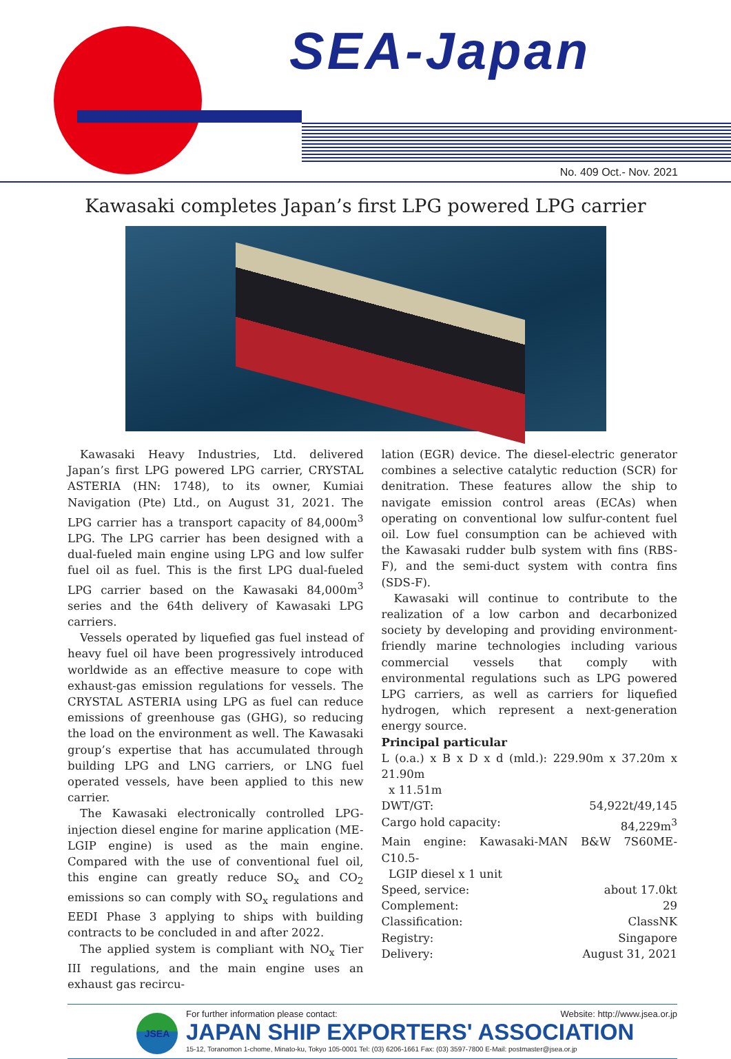SEA-Japan
No. 409 Oct.- Nov. 2021
Kawasaki completes Japan’s first LPG powered LPG carrier
Kawasaki Heavy Industries, Ltd. delivered Japan’s first LPG powered LPG carrier, CRYSTAL ASTERIA (HN: 1748), to its owner, Kumiai Navigation (Pte) Ltd., on August 31, 2021. The LPG carrier has a transport capacity of 84,000m<sup>3</sup> LPG. The LPG carrier has been designed with a dual-fueled main engine using LPG and low sulfer fuel oil as fuel. This is the first LPG dual-fueled LPG carrier based on the Kawasaki 84,000m<sup>3</sup> series and the 64th delivery of Kawasaki LPG carriers.
Vessels operated by liquefied gas fuel instead of heavy fuel oil have been progressively introduced worldwide as an effective measure to cope with exhaust-gas emission regulations for vessels. The CRYSTAL ASTERIA using LPG as fuel can reduce emissions of greenhouse gas (GHG), so reducing the load on the environment as well. The Kawasaki group’s expertise that has accumulated through building LPG and LNG carriers, or LNG fuel operated vessels, have been applied to this new carrier.
The Kawasaki electronically controlled LPG-injection diesel engine for marine application (ME-LGIP engine) is used as the main engine. Compared with the use of conventional fuel oil, this engine can greatly reduce SO<sub>x</sub> and CO<sub>2</sub> emissions so can comply with SO<sub>x</sub> regulations and EEDI Phase 3 applying to ships with building contracts to be concluded in and after 2022.
The applied system is compliant with NO<sub>x</sub> Tier III regulations, and the main engine uses an exhaust gas recircu-
lation (EGR) device. The diesel-electric generator combines a selective catalytic reduction (SCR) for denitration. These features allow the ship to navigate emission control areas (ECAs) when operating on conventional low sulfur-content fuel oil. Low fuel consumption can be achieved with the Kawasaki rudder bulb system with fins (RBS-F), and the semi-duct system with contra fins (SDS-F).
Kawasaki will continue to contribute to the realization of a low carbon and decarbonized society by developing and providing environment-friendly marine technologies including various commercial vessels that comply with environmental regulations such as LPG powered LPG carriers, as well as carriers for liquefied hydrogen, which represent a next-generation energy source.
Principal particular
L (o.a.) x B x D x d (mld.): 229.90m x 37.20m x 21.90m
x 11.51m
DWT/GT: 54,922t/49,145
Cargo hold capacity: 84,229m<sup>3</sup>
Main engine: Kawasaki-MAN B&W 7S60ME-C10.5-
LGIP diesel x 1 unit
Speed, service: about 17.0kt
Complement: 29
Classification: ClassNK
Registry: Singapore
Delivery: August 31, 2021
JSEA
For further information please contact: Website: http://www.jsea.or.jp
JAPAN SHIP EXPORTERS' ASSOCIATION
15-12, Toranomon 1-chome, Minato-ku, Tokyo 105-0001 Tel: (03) 6206-1661 Fax: (03) 3597-7800 E-Mail: postmaster@jsea.or.jp